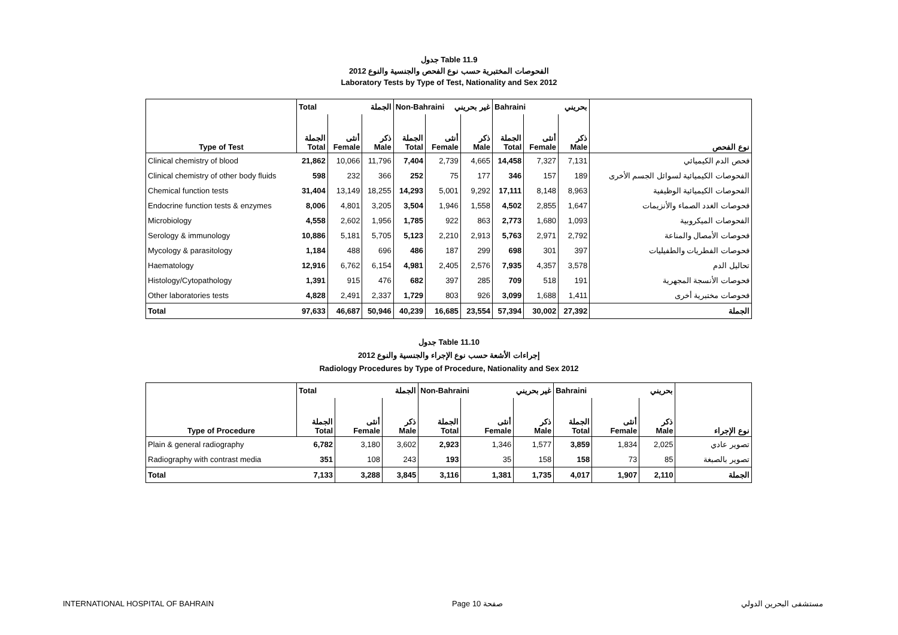جدول Table 11.9
الفحوصات المختبرية حسب نوع الفحص والجنسية والنوع 2012
Laboratory Tests by Type of Test, Nationality and Sex 2012
| | Total الجملة | | | Non-Bahraini غير بحريني | | | Bahraini بحريني | | | |
| Type of Test | الجملة Total | أنثى Female | ذكر Male | الجملة Total | أنثى Female | ذكر Male | الجملة Total | أنثى Female | ذكر Male | نوع الفحص |
| Clinical chemistry of blood | 21,862 | 10,066 | 11,796 | 7,404 | 2,739 | 4,665 | 14,458 | 7,327 | 7,131 | فحص الدم الكيميائي |
| Clinical chemistry of other body fluids | 598 | 232 | 366 | 252 | 75 | 177 | 346 | 157 | 189 | الفحوصات الكيميائية لسوائل الجسم الأخرى |
| Chemical function tests | 31,404 | 13,149 | 18,255 | 14,293 | 5,001 | 9,292 | 17,111 | 8,148 | 8,963 | الفحوصات الكيميائية الوظيفية |
| Endocrine function tests & enzymes | 8,006 | 4,801 | 3,205 | 3,504 | 1,946 | 1,558 | 4,502 | 2,855 | 1,647 | فحوصات الغدد الصماء والأنزيمات |
| Microbiology | 4,558 | 2,602 | 1,956 | 1,785 | 922 | 863 | 2,773 | 1,680 | 1,093 | الفحوصات الميكروبية |
| Serology & immunology | 10,886 | 5,181 | 5,705 | 5,123 | 2,210 | 2,913 | 5,763 | 2,971 | 2,792 | فحوصات الأمصال والمناعة |
| Mycology & parasitology | 1,184 | 488 | 696 | 486 | 187 | 299 | 698 | 301 | 397 | فحوصات الفطريات والطفيليات |
| Haematology | 12,916 | 6,762 | 6,154 | 4,981 | 2,405 | 2,576 | 7,935 | 4,357 | 3,578 | تحاليل الدم |
| Histology/Cytopathology | 1,391 | 915 | 476 | 682 | 397 | 285 | 709 | 518 | 191 | فحوصات الأنسجة المجهرية |
| Other laboratories tests | 4,828 | 2,491 | 2,337 | 1,729 | 803 | 926 | 3,099 | 1,688 | 1,411 | فحوصات مختبرية أخرى |
| Total | 97,633 | 46,687 | 50,946 | 40,239 | 16,685 | 23,554 | 57,394 | 30,002 | 27,392 | الجملة |
جدول Table 11.10
إجراءات الأشعة حسب نوع الإجراء والجنسية والنوع 2012
Radiology Procedures by Type of Procedure, Nationality and Sex 2012
| | Total الجملة | | | Non-Bahraini غير بحريني | | | Bahraini بحريني | | | |
| Type of Procedure | الجملة Total | أنثى Female | ذكر Male | الجملة Total | أنثى Female | ذكر Male | الجملة Total | أنثى Female | ذكر Male | نوع الإجراء |
| Plain & general radiography | 6,782 | 3,180 | 3,602 | 2,923 | 1,346 | 1,577 | 3,859 | 1,834 | 2,025 | تصوير عادي |
| Radiography with contrast media | 351 | 108 | 243 | 193 | 35 | 158 | 158 | 73 | 85 | تصوير بالصبغة |
| Total | 7,133 | 3,288 | 3,845 | 3,116 | 1,381 | 1,735 | 4,017 | 1,907 | 2,110 | الجملة |
INTERNATIONAL HOSPITAL OF BAHRAIN Page 10 صفحة مستشفى البحرين الدولي